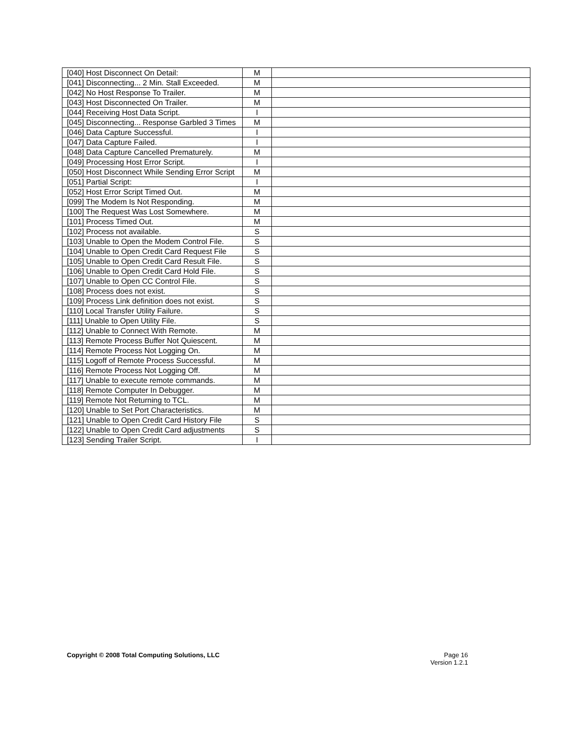| [040] Host Disconnect On Detail: | M | |
| [041] Disconnecting... 2 Min. Stall Exceeded. | M | |
| [042] No Host Response To Trailer. | M | |
| [043] Host Disconnected On Trailer. | M | |
| [044] Receiving Host Data Script. | I | |
| [045] Disconnecting... Response Garbled 3 Times | M | |
| [046] Data Capture Successful. | I | |
| [047] Data Capture Failed. | I | |
| [048] Data Capture Cancelled Prematurely. | M | |
| [049] Processing Host Error Script. | I | |
| [050] Host Disconnect While Sending Error Script | M | |
| [051] Partial Script: | I | |
| [052] Host Error Script Timed Out. | M | |
| [099] The Modem Is Not Responding. | M | |
| [100] The Request Was Lost Somewhere. | M | |
| [101] Process Timed Out. | M | |
| [102] Process not available. | S | |
| [103] Unable to Open the Modem Control File. | S | |
| [104] Unable to Open Credit Card Request File | S | |
| [105] Unable to Open Credit Card Result File. | S | |
| [106] Unable to Open Credit Card Hold File. | S | |
| [107] Unable to Open CC Control File. | S | |
| [108] Process does not exist. | S | |
| [109] Process Link definition does not exist. | S | |
| [110] Local Transfer Utility Failure. | S | |
| [111] Unable to Open Utility File. | S | |
| [112] Unable to Connect With Remote. | M | |
| [113] Remote Process Buffer Not Quiescent. | M | |
| [114] Remote Process Not Logging On. | M | |
| [115] Logoff of Remote Process Successful. | M | |
| [116] Remote Process Not Logging Off. | M | |
| [117] Unable to execute remote commands. | M | |
| [118] Remote Computer In Debugger. | M | |
| [119] Remote Not Returning to TCL. | M | |
| [120] Unable to Set Port Characteristics. | M | |
| [121] Unable to Open Credit Card History File | S | |
| [122] Unable to Open Credit Card adjustments | S | |
| [123] Sending Trailer Script. | I | |
Copyright © 2008 Total Computing Solutions, LLC
Page 16
Version 1.2.1